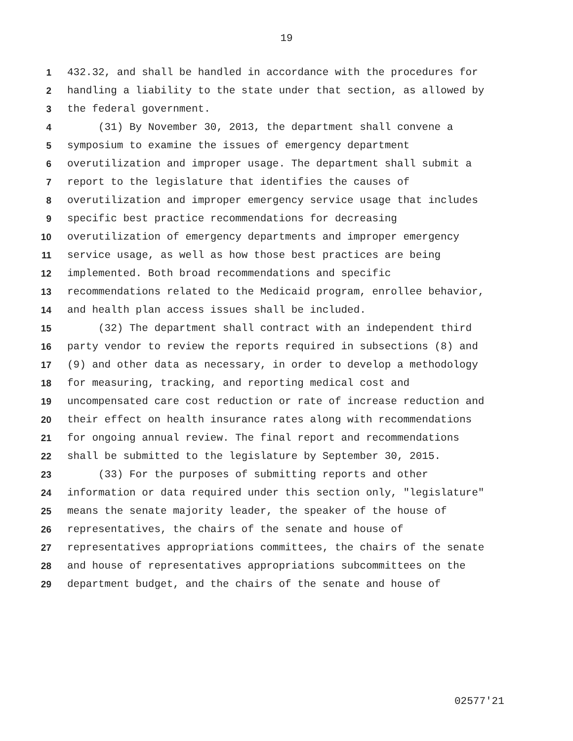19
1 432.32, and shall be handled in accordance with the procedures for
2 handling a liability to the state under that section, as allowed by
3 the federal government.
4 (31) By November 30, 2013, the department shall convene a
5 symposium to examine the issues of emergency department
6 overutilization and improper usage. The department shall submit a
7 report to the legislature that identifies the causes of
8 overutilization and improper emergency service usage that includes
9 specific best practice recommendations for decreasing
10 overutilization of emergency departments and improper emergency
11 service usage, as well as how those best practices are being
12 implemented. Both broad recommendations and specific
13 recommendations related to the Medicaid program, enrollee behavior,
14 and health plan access issues shall be included.
15 (32) The department shall contract with an independent third
16 party vendor to review the reports required in subsections (8) and
17 (9) and other data as necessary, in order to develop a methodology
18 for measuring, tracking, and reporting medical cost and
19 uncompensated care cost reduction or rate of increase reduction and
20 their effect on health insurance rates along with recommendations
21 for ongoing annual review. The final report and recommendations
22 shall be submitted to the legislature by September 30, 2015.
23 (33) For the purposes of submitting reports and other
24 information or data required under this section only, "legislature"
25 means the senate majority leader, the speaker of the house of
26 representatives, the chairs of the senate and house of
27 representatives appropriations committees, the chairs of the senate
28 and house of representatives appropriations subcommittees on the
29 department budget, and the chairs of the senate and house of
02577'21